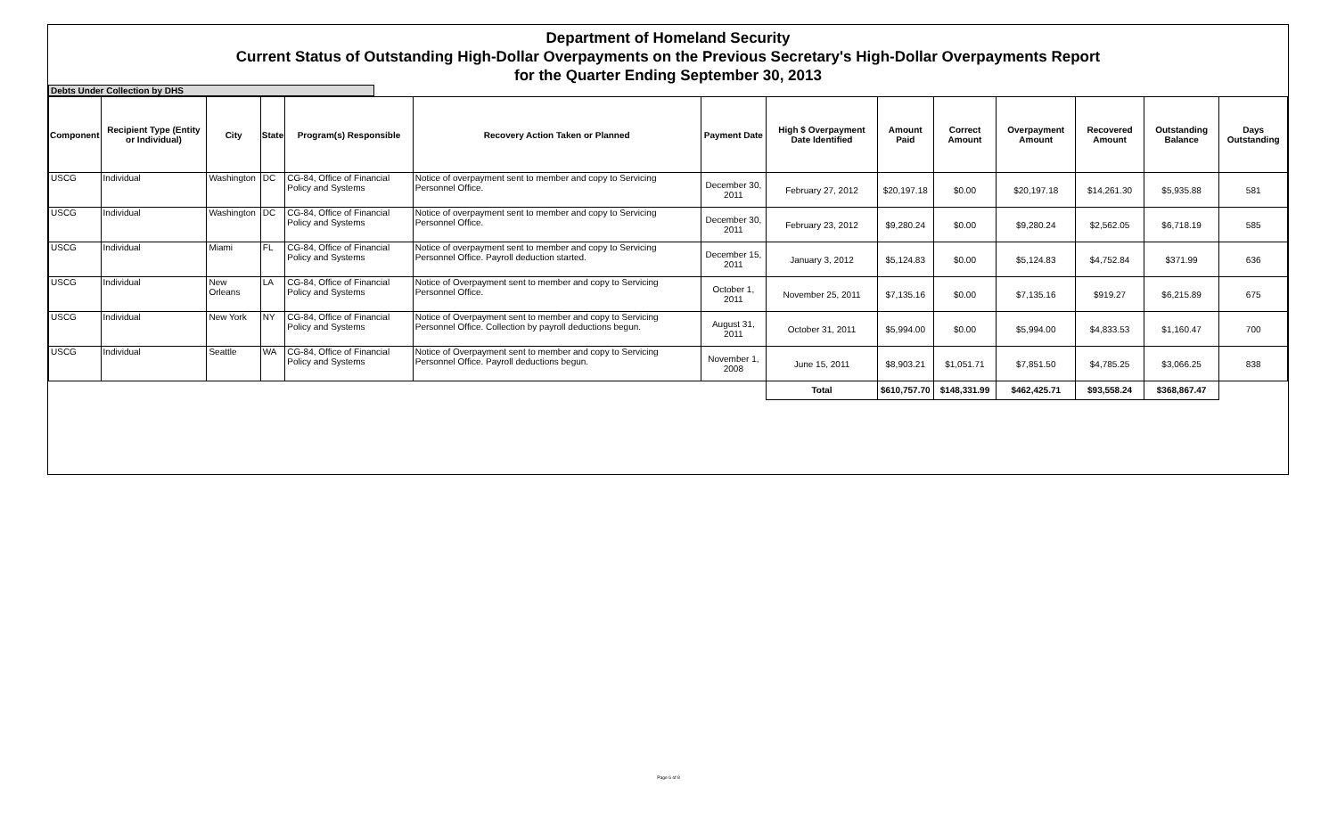Department of Homeland Security
Current Status of Outstanding High-Dollar Overpayments on the Previous Secretary's High-Dollar Overpayments Report
for the Quarter Ending September 30, 2013
Debts Under Collection by DHS
| Component | Recipient Type (Entity or Individual) | City | State | Program(s) Responsible | Recovery Action Taken or Planned | Payment Date | High $ Overpayment Date Identified | Amount Paid | Correct Amount | Overpayment Amount | Recovered Amount | Outstanding Balance | Days Outstanding |
| --- | --- | --- | --- | --- | --- | --- | --- | --- | --- | --- | --- | --- | --- |
| USCG | Individual | Washington | DC | CG-84, Office of Financial Policy and Systems | Notice of overpayment sent to member and copy to Servicing Personnel Office. | December 30, 2011 | February 27, 2012 | $20,197.18 | $0.00 | $20,197.18 | $14,261.30 | $5,935.88 | 581 |
| USCG | Individual | Washington | DC | CG-84, Office of Financial Policy and Systems | Notice of overpayment sent to member and copy to Servicing Personnel Office. | December 30, 2011 | February 23, 2012 | $9,280.24 | $0.00 | $9,280.24 | $2,562.05 | $6,718.19 | 585 |
| USCG | Individual | Miami | FL | CG-84, Office of Financial Policy and Systems | Notice of overpayment sent to member and copy to Servicing Personnel Office. Payroll deduction started. | December 15, 2011 | January 3, 2012 | $5,124.83 | $0.00 | $5,124.83 | $4,752.84 | $371.99 | 636 |
| USCG | Individual | New Orleans | LA | CG-84, Office of Financial Policy and Systems | Notice of Overpayment sent to member and copy to Servicing Personnel Office. | October 1, 2011 | November 25, 2011 | $7,135.16 | $0.00 | $7,135.16 | $919.27 | $6,215.89 | 675 |
| USCG | Individual | New York | NY | CG-84, Office of Financial Policy and Systems | Notice of Overpayment sent to member and copy to Servicing Personnel Office. Collection by payroll deductions begun. | August 31, 2011 | October 31, 2011 | $5,994.00 | $0.00 | $5,994.00 | $4,833.53 | $1,160.47 | 700 |
| USCG | Individual | Seattle | WA | CG-84, Office of Financial Policy and Systems | Notice of Overpayment sent to member and copy to Servicing Personnel Office. Payroll deductions begun. | November 1, 2008 | June 15, 2011 | $8,903.21 | $1,051.71 | $7,851.50 | $4,785.25 | $3,066.25 | 838 |
| | | | | | | | Total | $610,757.70 | $148,331.99 | $462,425.71 | $93,558.24 | $368,867.47 | |
Page 6 of 8